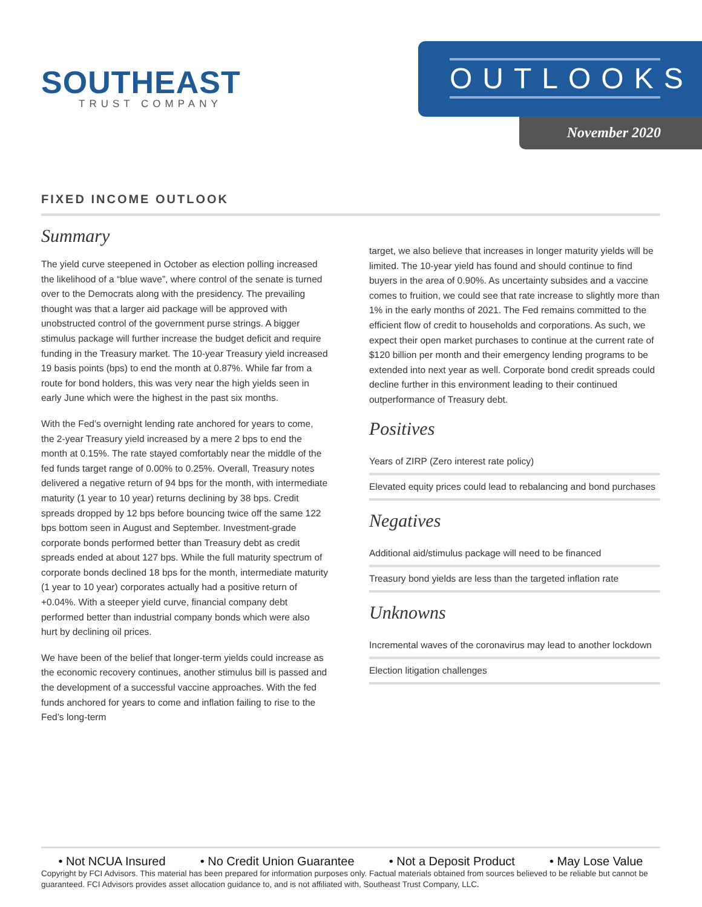SOUTHEAST
TRUST COMPANY
OUTLOOKS
November 2020
FIXED INCOME OUTLOOK
Summary
The yield curve steepened in October as election polling increased the likelihood of a “blue wave”, where control of the senate is turned over to the Democrats along with the presidency. The prevailing thought was that a larger aid package will be approved with unobstructed control of the government purse strings. A bigger stimulus package will further increase the budget deficit and require funding in the Treasury market. The 10-year Treasury yield increased 19 basis points (bps) to end the month at 0.87%. While far from a route for bond holders, this was very near the high yields seen in early June which were the highest in the past six months.
With the Fed’s overnight lending rate anchored for years to come, the 2-year Treasury yield increased by a mere 2 bps to end the month at 0.15%. The rate stayed comfortably near the middle of the fed funds target range of 0.00% to 0.25%. Overall, Treasury notes delivered a negative return of 94 bps for the month, with intermediate maturity (1 year to 10 year) returns declining by 38 bps. Credit spreads dropped by 12 bps before bouncing twice off the same 122 bps bottom seen in August and September. Investment-grade corporate bonds performed better than Treasury debt as credit spreads ended at about 127 bps. While the full maturity spectrum of corporate bonds declined 18 bps for the month, intermediate maturity (1 year to 10 year) corporates actually had a positive return of +0.04%. With a steeper yield curve, financial company debt performed better than industrial company bonds which were also hurt by declining oil prices.
We have been of the belief that longer-term yields could increase as the economic recovery continues, another stimulus bill is passed and the development of a successful vaccine approaches. With the fed funds anchored for years to come and inflation failing to rise to the Fed’s long-term
target, we also believe that increases in longer maturity yields will be limited. The 10-year yield has found and should continue to find buyers in the area of 0.90%. As uncertainty subsides and a vaccine comes to fruition, we could see that rate increase to slightly more than 1% in the early months of 2021. The Fed remains committed to the efficient flow of credit to households and corporations. As such, we expect their open market purchases to continue at the current rate of $120 billion per month and their emergency lending programs to be extended into next year as well. Corporate bond credit spreads could decline further in this environment leading to their continued outperformance of Treasury debt.
Positives
Years of ZIRP (Zero interest rate policy)
Elevated equity prices could lead to rebalancing and bond purchases
Negatives
Additional aid/stimulus package will need to be financed
Treasury bond yields are less than the targeted inflation rate
Unknowns
Incremental waves of the coronavirus may lead to another lockdown
Election litigation challenges
• Not NCUA Insured • No Credit Union Guarantee • Not a Deposit Product • May Lose Value
Copyright by FCI Advisors. This material has been prepared for information purposes only. Factual materials obtained from sources believed to be reliable but cannot be guaranteed. FCI Advisors provides asset allocation guidance to, and is not affiliated with, Southeast Trust Company, LLC.